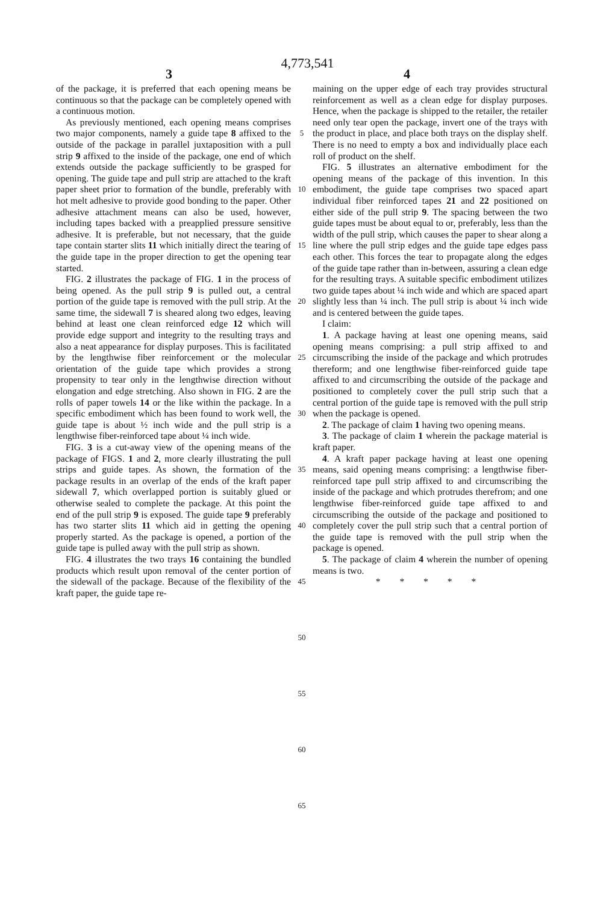4,773,541
3 4
of the package, it is preferred that each opening means be continuous so that the package can be completely opened with a continuous motion.
As previously mentioned, each opening means comprises two major components, namely a guide tape 8 affixed to the outside of the package in parallel juxtaposition with a pull strip 9 affixed to the inside of the package, one end of which extends outside the package sufficiently to be grasped for opening. The guide tape and pull strip are attached to the kraft paper sheet prior to formation of the bundle, preferably with hot melt adhesive to provide good bonding to the paper. Other adhesive attachment means can also be used, however, including tapes backed with a preapplied pressure sensitive adhesive. It is preferable, but not necessary, that the guide tape contain starter slits 11 which initially direct the tearing of the guide tape in the proper direction to get the opening tear started.
FIG. 2 illustrates the package of FIG. 1 in the process of being opened. As the pull strip 9 is pulled out, a central portion of the guide tape is removed with the pull strip. At the same time, the sidewall 7 is sheared along two edges, leaving behind at least one clean reinforced edge 12 which will provide edge support and integrity to the resulting trays and also a neat appearance for display purposes. This is facilitated by the lengthwise fiber reinforcement or the molecular orientation of the guide tape which provides a strong propensity to tear only in the lengthwise direction without elongation and edge stretching. Also shown in FIG. 2 are the rolls of paper towels 14 or the like within the package. In a specific embodiment which has been found to work well, the guide tape is about ½ inch wide and the pull strip is a lengthwise fiber-reinforced tape about ¼ inch wide.
FIG. 3 is a cut-away view of the opening means of the package of FIGS. 1 and 2, more clearly illustrating the pull strips and guide tapes. As shown, the formation of the package results in an overlap of the ends of the kraft paper sidewall 7, which overlapped portion is suitably glued or otherwise sealed to complete the package. At this point the end of the pull strip 9 is exposed. The guide tape 9 preferably has two starter slits 11 which aid in getting the opening properly started. As the package is opened, a portion of the guide tape is pulled away with the pull strip as shown.
FIG. 4 illustrates the two trays 16 containing the bundled products which result upon removal of the center portion of the sidewall of the package. Because of the flexibility of the kraft paper, the guide tape re-
5
10
15
20
25
30
35
40
45
50
55
60
65
maining on the upper edge of each tray provides structural reinforcement as well as a clean edge for display purposes. Hence, when the package is shipped to the retailer, the retailer need only tear open the package, invert one of the trays with the product in place, and place both trays on the display shelf. There is no need to empty a box and individually place each roll of product on the shelf.
FIG. 5 illustrates an alternative embodiment for the opening means of the package of this invention. In this embodiment, the guide tape comprises two spaced apart individual fiber reinforced tapes 21 and 22 positioned on either side of the pull strip 9. The spacing between the two guide tapes must be about equal to or, preferably, less than the width of the pull strip, which causes the paper to shear along a line where the pull strip edges and the guide tape edges pass each other. This forces the tear to propagate along the edges of the guide tape rather than in-between, assuring a clean edge for the resulting trays. A suitable specific embodiment utilizes two guide tapes about ¼ inch wide and which are spaced apart slightly less than ¼ inch. The pull strip is about ¼ inch wide and is centered between the guide tapes.
I claim:
1. A package having at least one opening means, said opening means comprising: a pull strip affixed to and circumscribing the inside of the package and which protrudes thereform; and one lengthwise fiber-reinforced guide tape affixed to and circumscribing the outside of the package and positioned to completely cover the pull strip such that a central portion of the guide tape is removed with the pull strip when the package is opened.
2. The package of claim 1 having two opening means.
3. The package of claim 1 wherein the package material is kraft paper.
4. A kraft paper package having at least one opening means, said opening means comprising: a lengthwise fiber-reinforced tape pull strip affixed to and circumscribing the inside of the package and which protrudes therefrom; and one lengthwise fiber-reinforced guide tape affixed to and circumscribing the outside of the package and positioned to completely cover the pull strip such that a central portion of the guide tape is removed with the pull strip when the package is opened.
5. The package of claim 4 wherein the number of opening means is two.
* * * * *